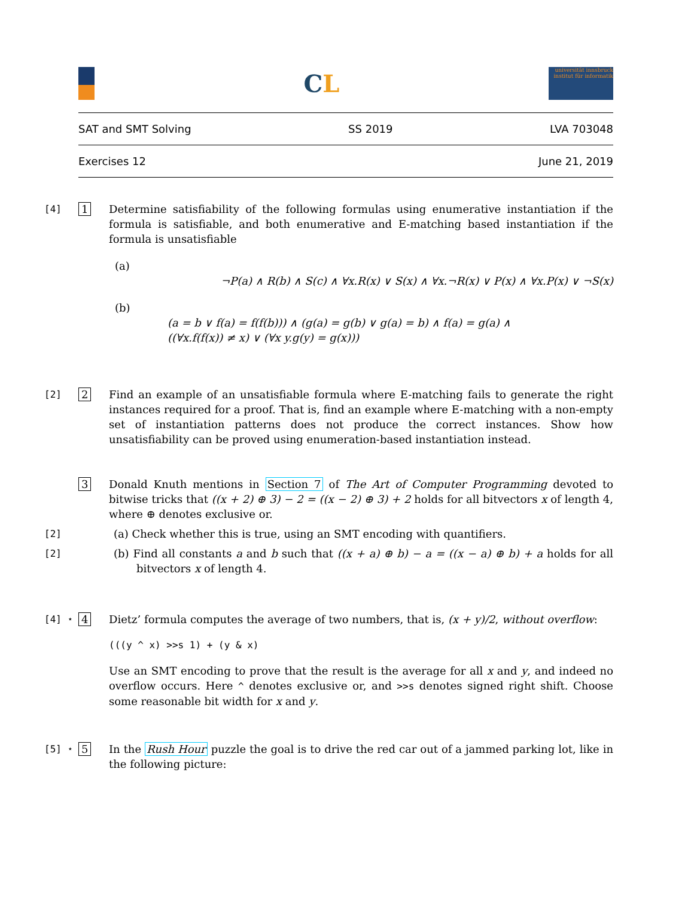CL
universität innsbruck
institut für informatik
SAT and SMT Solving SS 2019 LVA 703048
Exercises 12 June 21, 2019
[4] 1 Determine satisfiability of the following formulas using enumerative instantiation if the formula is satisfiable, and both enumerative and E-matching based instantiation if the formula is unsatisfiable
(a)
¬P(a) ∧ R(b) ∧ S(c) ∧ ∀x.R(x) ∨ S(x) ∧ ∀x.¬R(x) ∨ P(x) ∧ ∀x.P(x) ∨ ¬S(x)
(b)
(a = b ∨ f(a) = f(f(b))) ∧ (g(a) = g(b) ∨ g(a) = b) ∧ f(a) = g(a) ∧
((∀x.f(f(x)) ≠ x) ∨ (∀x y.g(y) = g(x)))
[2] 2 Find an example of an unsatisfiable formula where E-matching fails to generate the right instances required for a proof. That is, find an example where E-matching with a non-empty set of instantiation patterns does not produce the correct instances. Show how unsatisfiability can be proved using enumeration-based instantiation instead.
3 Donald Knuth mentions in Section 7 of The Art of Computer Programming devoted to bitwise tricks that ((x + 2) ⊕ 3) − 2 = ((x − 2) ⊕ 3) + 2 holds for all bitvectors x of length 4, where ⊕ denotes exclusive or.
[2] (a) Check whether this is true, using an SMT encoding with quantifiers.
[2] (b) Find all constants a and b such that ((x + a) ⊕ b) − a = ((x − a) ⊕ b) + a holds for all bitvectors x of length 4.
[4] ⋆ 4 Dietz’ formula computes the average of two numbers, that is, (x + y)/2, without overflow:
(((y ^ x) >>s 1) + (y & x)
Use an SMT encoding to prove that the result is the average for all x and y, and indeed no overflow occurs. Here ^ denotes exclusive or, and >>s denotes signed right shift. Choose some reasonable bit width for x and y.
[5] ⋆ 5 In the Rush Hour puzzle the goal is to drive the red car out of a jammed parking lot, like in the following picture: